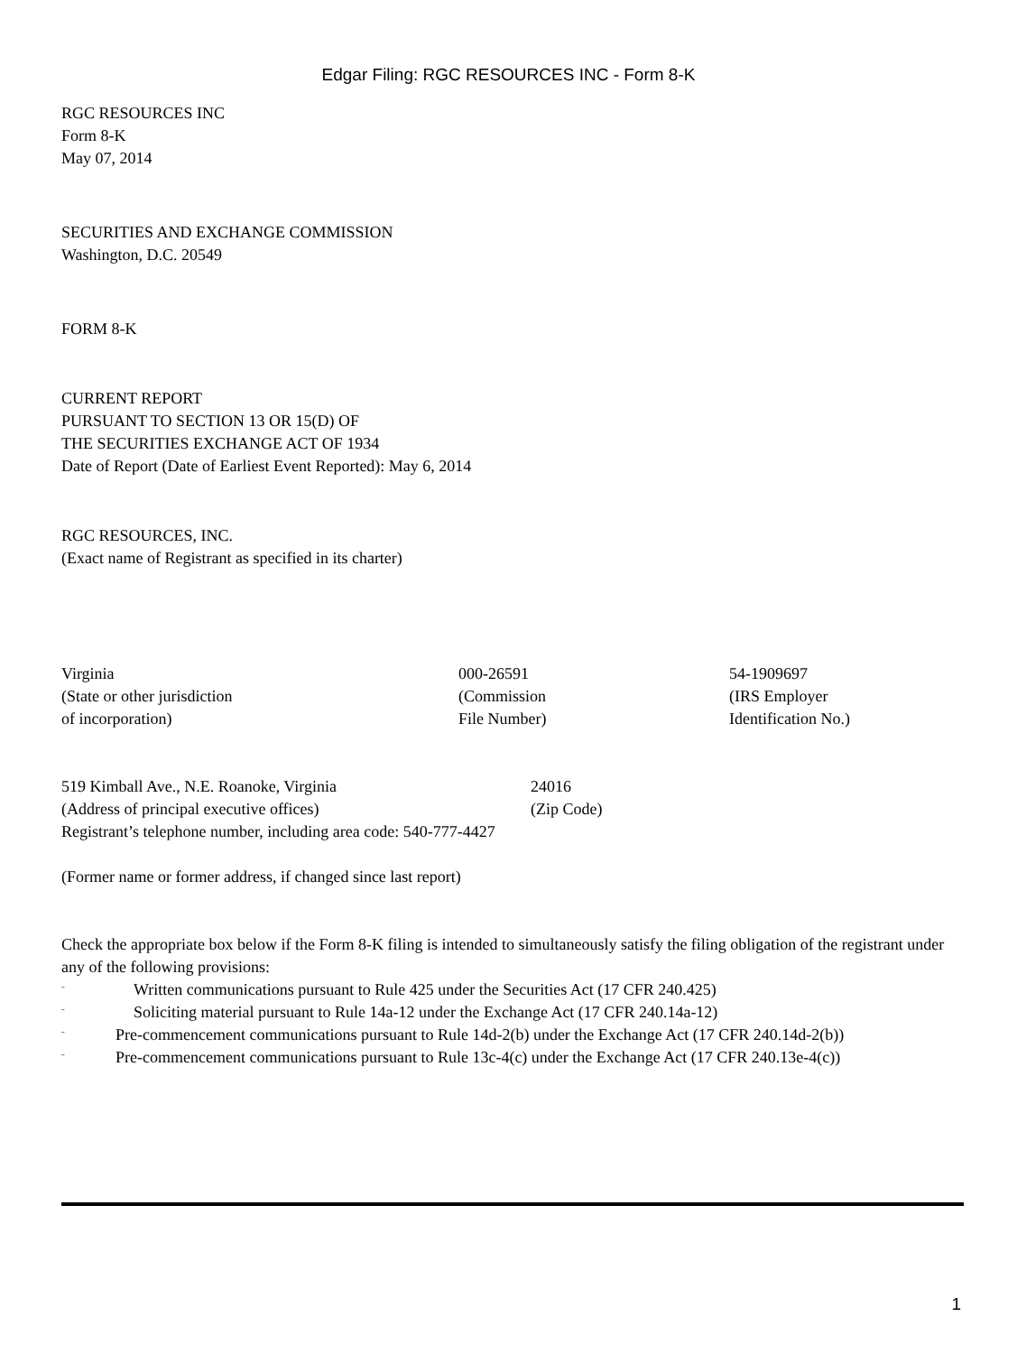Edgar Filing: RGC RESOURCES INC - Form 8-K
RGC RESOURCES INC
Form 8-K
May 07, 2014
SECURITIES AND EXCHANGE COMMISSION
Washington, D.C. 20549
FORM 8-K
CURRENT REPORT
PURSUANT TO SECTION 13 OR 15(D) OF
THE SECURITIES EXCHANGE ACT OF 1934
Date of Report (Date of Earliest Event Reported): May 6, 2014
RGC RESOURCES, INC.
(Exact name of Registrant as specified in its charter)
| Virginia (State or other jurisdiction of incorporation) | 000-26591 (Commission File Number) | 54-1909697 (IRS Employer Identification No.) |
| 519 Kimball Ave., N.E. Roanoke, Virginia (Address of principal executive offices) | 24016 (Zip Code) |
Registrant’s telephone number, including area code: 540-777-4427
(Former name or former address, if changed since last report)
Check the appropriate box below if the Form 8-K filing is intended to simultaneously satisfy the filing obligation of the registrant under any of the following provisions:
¨ Written communications pursuant to Rule 425 under the Securities Act (17 CFR 240.425)
¨ Soliciting material pursuant to Rule 14a-12 under the Exchange Act (17 CFR 240.14a-12)
¨ Pre-commencement communications pursuant to Rule 14d-2(b) under the Exchange Act (17 CFR 240.14d-2(b))
¨ Pre-commencement communications pursuant to Rule 13c-4(c) under the Exchange Act (17 CFR 240.13e-4(c))
1